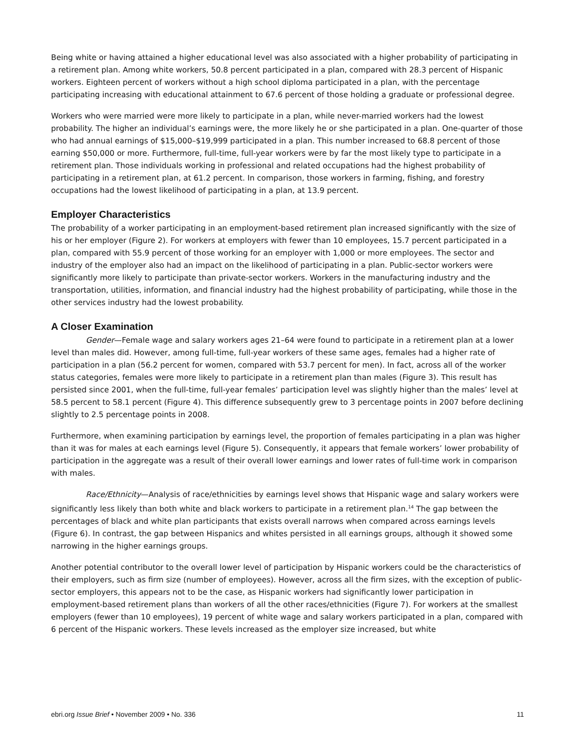Being white or having attained a higher educational level was also associated with a higher probability of participating in a retirement plan. Among white workers, 50.8 percent participated in a plan, compared with 28.3 percent of Hispanic workers. Eighteen percent of workers without a high school diploma participated in a plan, with the percentage participating increasing with educational attainment to 67.6 percent of those holding a graduate or professional degree.
Workers who were married were more likely to participate in a plan, while never-married workers had the lowest probability. The higher an individual’s earnings were, the more likely he or she participated in a plan. One-quarter of those who had annual earnings of $15,000–$19,999 participated in a plan. This number increased to 68.8 percent of those earning $50,000 or more. Furthermore, full-time, full-year workers were by far the most likely type to participate in a retirement plan. Those individuals working in professional and related occupations had the highest probability of participating in a retirement plan, at 61.2 percent. In comparison, those workers in farming, fishing, and forestry occupations had the lowest likelihood of participating in a plan, at 13.9 percent.
Employer Characteristics
The probability of a worker participating in an employment-based retirement plan increased significantly with the size of his or her employer (Figure 2). For workers at employers with fewer than 10 employees, 15.7 percent participated in a plan, compared with 55.9 percent of those working for an employer with 1,000 or more employees. The sector and industry of the employer also had an impact on the likelihood of participating in a plan. Public-sector workers were significantly more likely to participate than private-sector workers. Workers in the manufacturing industry and the transportation, utilities, information, and financial industry had the highest probability of participating, while those in the other services industry had the lowest probability.
A Closer Examination
Gender—Female wage and salary workers ages 21–64 were found to participate in a retirement plan at a lower level than males did. However, among full-time, full-year workers of these same ages, females had a higher rate of participation in a plan (56.2 percent for women, compared with 53.7 percent for men). In fact, across all of the worker status categories, females were more likely to participate in a retirement plan than males (Figure 3). This result has persisted since 2001, when the full-time, full-year females’ participation level was slightly higher than the males’ level at 58.5 percent to 58.1 percent (Figure 4). This difference subsequently grew to 3 percentage points in 2007 before declining slightly to 2.5 percentage points in 2008.
Furthermore, when examining participation by earnings level, the proportion of females participating in a plan was higher than it was for males at each earnings level (Figure 5). Consequently, it appears that female workers’ lower probability of participation in the aggregate was a result of their overall lower earnings and lower rates of full-time work in comparison with males.
Race/Ethnicity—Analysis of race/ethnicities by earnings level shows that Hispanic wage and salary workers were significantly less likely than both white and black workers to participate in a retirement plan.<sup>14</sup> The gap between the percentages of black and white plan participants that exists overall narrows when compared across earnings levels (Figure 6). In contrast, the gap between Hispanics and whites persisted in all earnings groups, although it showed some narrowing in the higher earnings groups.
Another potential contributor to the overall lower level of participation by Hispanic workers could be the characteristics of their employers, such as firm size (number of employees). However, across all the firm sizes, with the exception of public-sector employers, this appears not to be the case, as Hispanic workers had significantly lower participation in employment-based retirement plans than workers of all the other races/ethnicities (Figure 7). For workers at the smallest employers (fewer than 10 employees), 19 percent of white wage and salary workers participated in a plan, compared with 6 percent of the Hispanic workers. These levels increased as the employer size increased, but white
ebri.org Issue Brief • November 2009 • No. 336 11